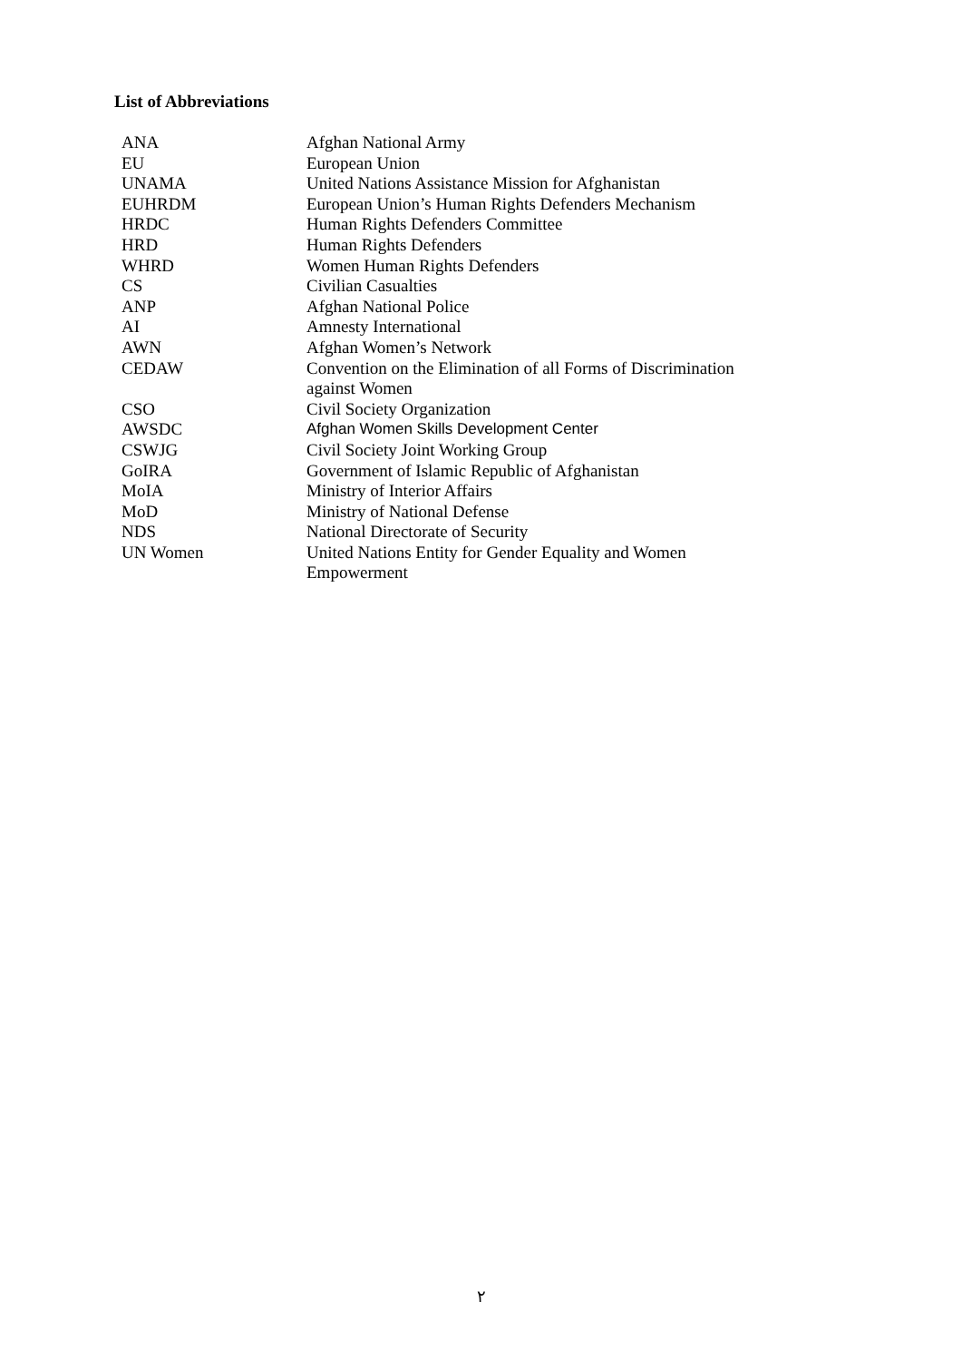List of Abbreviations
| ANA | Afghan National Army |
| EU | European Union |
| UNAMA | United Nations Assistance Mission for Afghanistan |
| EUHRDM | European Union’s Human Rights Defenders Mechanism |
| HRDC | Human Rights Defenders Committee |
| HRD | Human Rights Defenders |
| WHRD | Women Human Rights Defenders |
| CS | Civilian Casualties |
| ANP | Afghan National Police |
| AI | Amnesty International |
| AWN | Afghan Women’s Network |
| CEDAW | Convention on the Elimination of all Forms of Discrimination against Women |
| CSO | Civil Society Organization |
| AWSDC | Afghan Women Skills Development Center |
| CSWJG | Civil Society Joint Working Group |
| GoIRA | Government of Islamic Republic of Afghanistan |
| MoIA | Ministry of Interior Affairs |
| MoD | Ministry of National Defense |
| NDS | National Directorate of Security |
| UN Women | United Nations Entity for Gender Equality and Women Empowerment |
٢